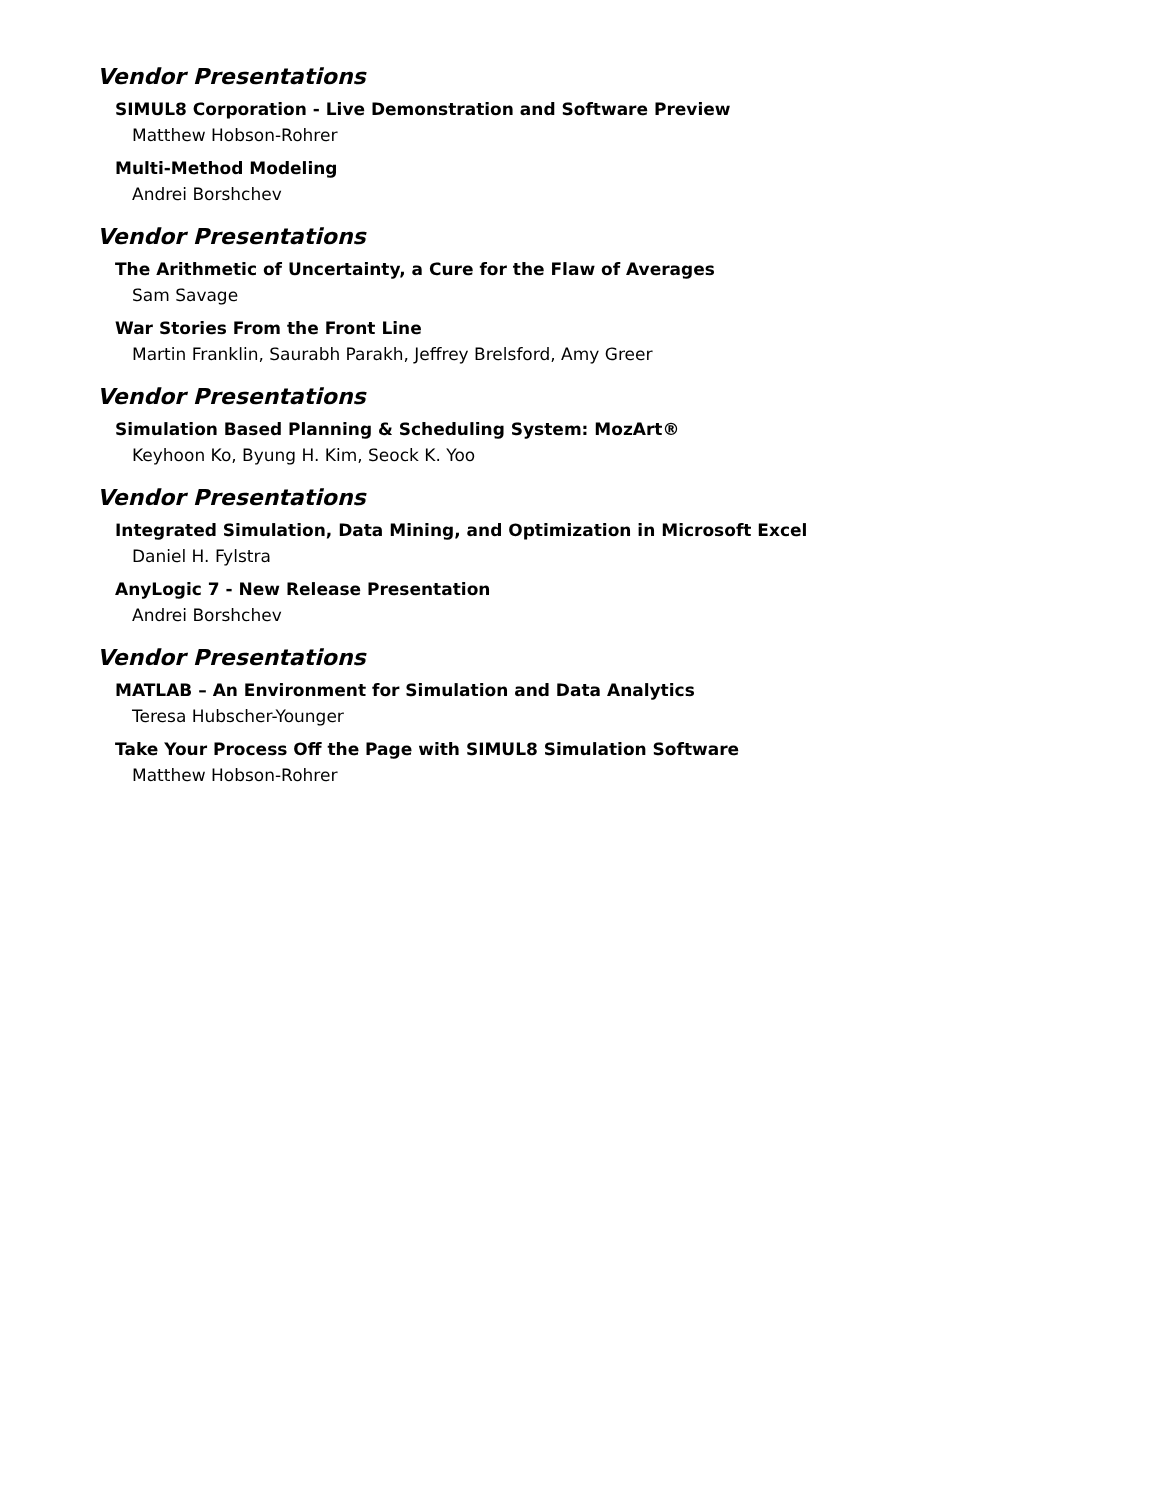Vendor Presentations
SIMUL8 Corporation - Live Demonstration and Software Preview
Matthew Hobson-Rohrer
Multi-Method Modeling
Andrei Borshchev
Vendor Presentations
The Arithmetic of Uncertainty, a Cure for the Flaw of Averages
Sam Savage
War Stories From the Front Line
Martin Franklin, Saurabh Parakh, Jeffrey Brelsford, Amy Greer
Vendor Presentations
Simulation Based Planning & Scheduling System: MozArt®
Keyhoon Ko, Byung H. Kim, Seock K. Yoo
Vendor Presentations
Integrated Simulation, Data Mining, and Optimization in Microsoft Excel
Daniel H. Fylstra
AnyLogic 7 - New Release Presentation
Andrei Borshchev
Vendor Presentations
MATLAB – An Environment for Simulation and Data Analytics
Teresa Hubscher-Younger
Take Your Process Off the Page with SIMUL8 Simulation Software
Matthew Hobson-Rohrer